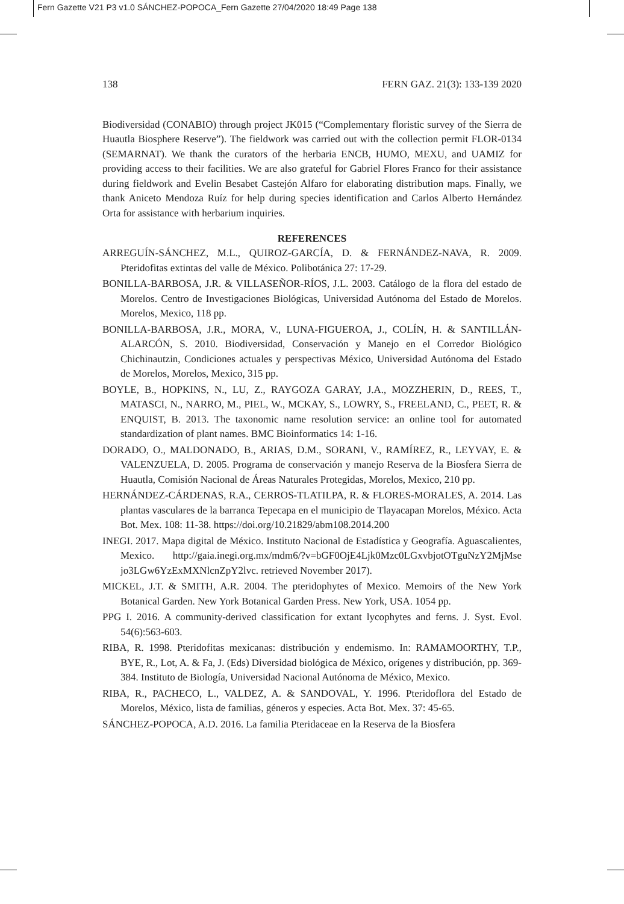Fern Gazette V21 P3 v1.0 SÁNCHEZ-POPOCA_Fern Gazette 27/04/2020 18:49 Page 138
138 FERN GAZ. 21(3): 133-139 2020
Biodiversidad (CONABIO) through project JK015 (“Complementary floristic survey of the Sierra de Huautla Biosphere Reserve”). The fieldwork was carried out with the collection permit FLOR-0134 (SEMARNAT). We thank the curators of the herbaria ENCB, HUMO, MEXU, and UAMIZ for providing access to their facilities. We are also grateful for Gabriel Flores Franco for their assistance during fieldwork and Evelin Besabet Castejón Alfaro for elaborating distribution maps. Finally, we thank Aniceto Mendoza Ruíz for help during species identification and Carlos Alberto Hernández Orta for assistance with herbarium inquiries.
REFERENCES
ARREGUÍN-SÁNCHEZ, M.L., QUIROZ-GARCÍA, D. & FERNÁNDEZ-NAVA, R. 2009. Pteridofitas extintas del valle de México. Polibotánica 27: 17-29.
BONILLA-BARBOSA, J.R. & VILLASEÑOR-RÍOS, J.L. 2003. Catálogo de la flora del estado de Morelos. Centro de Investigaciones Biológicas, Universidad Autónoma del Estado de Morelos. Morelos, Mexico, 118 pp.
BONILLA-BARBOSA, J.R., MORA, V., LUNA-FIGUEROA, J., COLÍN, H. & SANTILLÁN-ALARCÓN, S. 2010. Biodiversidad, Conservación y Manejo en el Corredor Biológico Chichinautzin, Condiciones actuales y perspectivas México, Universidad Autónoma del Estado de Morelos, Morelos, Mexico, 315 pp.
BOYLE, B., HOPKINS, N., LU, Z., RAYGOZA GARAY, J.A., MOZZHERIN, D., REES, T., MATASCI, N., NARRO, M., PIEL, W., MCKAY, S., LOWRY, S., FREELAND, C., PEET, R. & ENQUIST, B. 2013. The taxonomic name resolution service: an online tool for automated standardization of plant names. BMC Bioinformatics 14: 1-16.
DORADO, O., MALDONADO, B., ARIAS, D.M., SORANI, V., RAMÍREZ, R., LEYVAY, E. & VALENZUELA, D. 2005. Programa de conservación y manejo Reserva de la Biosfera Sierra de Huautla, Comisión Nacional de Áreas Naturales Protegidas, Morelos, Mexico, 210 pp.
HERNÁNDEZ-CÁRDENAS, R.A., CERROS-TLATILPA, R. & FLORES-MORALES, A. 2014. Las plantas vasculares de la barranca Tepecapa en el municipio de Tlayacapan Morelos, México. Acta Bot. Mex. 108: 11-38. https://doi.org/10.21829/abm108.2014.200
INEGI. 2017. Mapa digital de México. Instituto Nacional de Estadística y Geografía. Aguascalientes, Mexico. http://gaia.inegi.org.mx/mdm6/?v=bGF0OjE4Ljk0Mzc0LGxvbjotOTguNzY2MjMse jo3LGw6YzExMXNlcnZpY2lvc. retrieved November 2017).
MICKEL, J.T. & SMITH, A.R. 2004. The pteridophytes of Mexico. Memoirs of the New York Botanical Garden. New York Botanical Garden Press. New York, USA. 1054 pp.
PPG I. 2016. A community-derived classification for extant lycophytes and ferns. J. Syst. Evol. 54(6):563-603.
RIBA, R. 1998. Pteridofitas mexicanas: distribución y endemismo. In: RAMAMOORTHY, T.P., BYE, R., Lot, A. & Fa, J. (Eds) Diversidad biológica de México, orígenes y distribución, pp. 369-384. Instituto de Biología, Universidad Nacional Autónoma de México, Mexico.
RIBA, R., PACHECO, L., VALDEZ, A. & SANDOVAL, Y. 1996. Pteridoflora del Estado de Morelos, México, lista de familias, géneros y especies. Acta Bot. Mex. 37: 45-65.
SÁNCHEZ-POPOCA, A.D. 2016. La familia Pteridaceae en la Reserva de la Biosfera